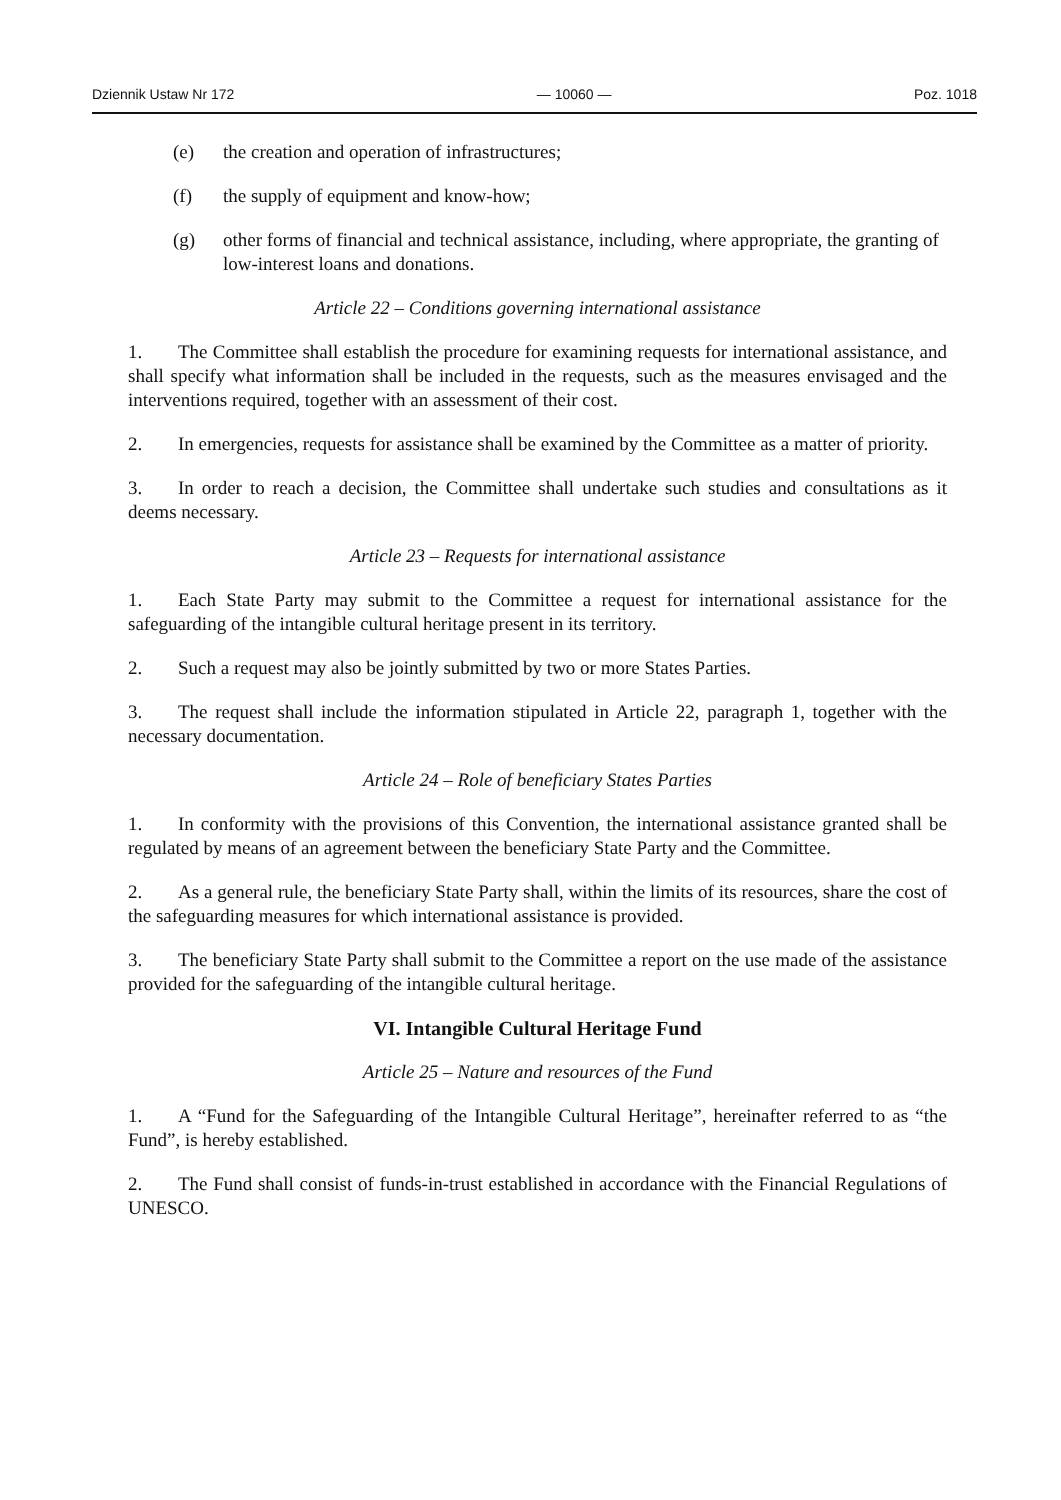Dziennik Ustaw Nr 172 — 10060 — Poz. 1018
(e) the creation and operation of infrastructures;
(f) the supply of equipment and know-how;
(g) other forms of financial and technical assistance, including, where appropriate, the granting of low-interest loans and donations.
Article 22 – Conditions governing international assistance
1. The Committee shall establish the procedure for examining requests for international assistance, and shall specify what information shall be included in the requests, such as the measures envisaged and the interventions required, together with an assessment of their cost.
2. In emergencies, requests for assistance shall be examined by the Committee as a matter of priority.
3. In order to reach a decision, the Committee shall undertake such studies and consultations as it deems necessary.
Article 23 – Requests for international assistance
1. Each State Party may submit to the Committee a request for international assistance for the safeguarding of the intangible cultural heritage present in its territory.
2. Such a request may also be jointly submitted by two or more States Parties.
3. The request shall include the information stipulated in Article 22, paragraph 1, together with the necessary documentation.
Article 24 – Role of beneficiary States Parties
1. In conformity with the provisions of this Convention, the international assistance granted shall be regulated by means of an agreement between the beneficiary State Party and the Committee.
2. As a general rule, the beneficiary State Party shall, within the limits of its resources, share the cost of the safeguarding measures for which international assistance is provided.
3. The beneficiary State Party shall submit to the Committee a report on the use made of the assistance provided for the safeguarding of the intangible cultural heritage.
VI. Intangible Cultural Heritage Fund
Article 25 – Nature and resources of the Fund
1. A “Fund for the Safeguarding of the Intangible Cultural Heritage”, hereinafter referred to as “the Fund”, is hereby established.
2. The Fund shall consist of funds-in-trust established in accordance with the Financial Regulations of UNESCO.